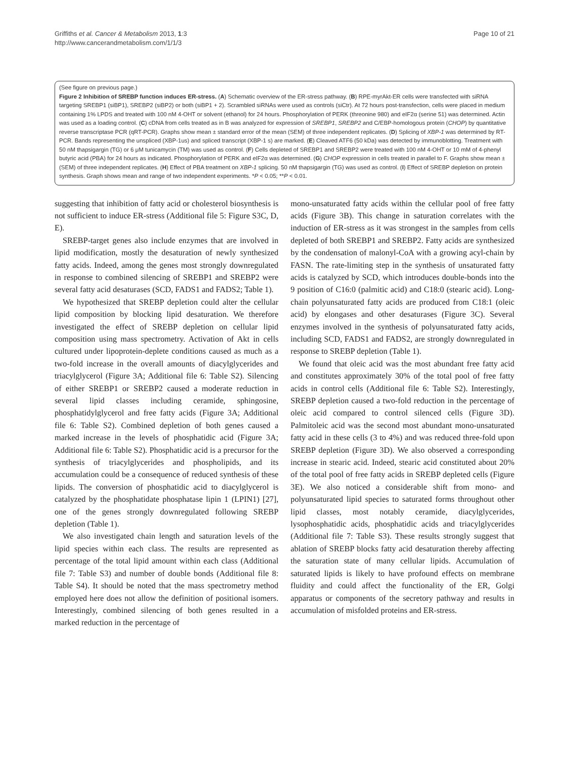Griffiths et al. Cancer & Metabolism 2013, 1:3
http://www.cancerandmetabolism.com/1/1/3
Page 10 of 21
(See figure on previous page.)
Figure 2 Inhibition of SREBP function induces ER-stress. (A) Schematic overview of the ER-stress pathway. (B) RPE-myrAkt-ER cells were transfected with siRNA targeting SREBP1 (siBP1), SREBP2 (siBP2) or both (siBP1 + 2). Scrambled siRNAs were used as controls (siCtr). At 72 hours post-transfection, cells were placed in medium containing 1% LPDS and treated with 100 nM 4-OHT or solvent (ethanol) for 24 hours. Phosphorylation of PERK (threonine 980) and eIF2α (serine 51) was determined. Actin was used as a loading control. (C) cDNA from cells treated as in B was analyzed for expression of SREBP1, SREBP2 and C/EBP-homologous protein (CHOP) by quantitative reverse transcriptase PCR (qRT-PCR). Graphs show mean ± standard error of the mean (SEM) of three independent replicates. (D) Splicing of XBP-1 was determined by RT-PCR. Bands representing the unspliced (XBP-1us) and spliced transcript (XBP-1 s) are marked. (E) Cleaved ATF6 (50 kDa) was detected by immunoblotting. Treatment with 50 nM thapsigargin (TG) or 6 μM tunicamycin (TM) was used as control. (F) Cells depleted of SREBP1 and SREBP2 were treated with 100 nM 4-OHT or 10 mM of 4-phenyl butyric acid (PBA) for 24 hours as indicated. Phosphorylation of PERK and eIF2α was determined. (G) CHOP expression in cells treated in parallel to F. Graphs show mean ± (SEM) of three independent replicates. (H) Effect of PBA treatment on XBP-1 splicing. 50 nM thapsigargin (TG) was used as control. (I) Effect of SREBP depletion on protein synthesis. Graph shows mean and range of two independent experiments. *P < 0.05; **P < 0.01.
suggesting that inhibition of fatty acid or cholesterol biosynthesis is not sufficient to induce ER-stress (Additional file 5: Figure S3C, D, E).
SREBP-target genes also include enzymes that are involved in lipid modification, mostly the desaturation of newly synthesized fatty acids. Indeed, among the genes most strongly downregulated in response to combined silencing of SREBP1 and SREBP2 were several fatty acid desaturases (SCD, FADS1 and FADS2; Table 1).
We hypothesized that SREBP depletion could alter the cellular lipid composition by blocking lipid desaturation. We therefore investigated the effect of SREBP depletion on cellular lipid composition using mass spectrometry. Activation of Akt in cells cultured under lipoprotein-deplete conditions caused as much as a two-fold increase in the overall amounts of diacylglycerides and triacylglycerol (Figure 3A; Additional file 6: Table S2). Silencing of either SREBP1 or SREBP2 caused a moderate reduction in several lipid classes including ceramide, sphingosine, phosphatidylglycerol and free fatty acids (Figure 3A; Additional file 6: Table S2). Combined depletion of both genes caused a marked increase in the levels of phosphatidic acid (Figure 3A; Additional file 6: Table S2). Phosphatidic acid is a precursor for the synthesis of triacylglycerides and phospholipids, and its accumulation could be a consequence of reduced synthesis of these lipids. The conversion of phosphatidic acid to diacylglycerol is catalyzed by the phosphatidate phosphatase lipin 1 (LPIN1) [27], one of the genes strongly downregulated following SREBP depletion (Table 1).
We also investigated chain length and saturation levels of the lipid species within each class. The results are represented as percentage of the total lipid amount within each class (Additional file 7: Table S3) and number of double bonds (Additional file 8: Table S4). It should be noted that the mass spectrometry method employed here does not allow the definition of positional isomers. Interestingly, combined silencing of both genes resulted in a marked reduction in the percentage of
mono-unsaturated fatty acids within the cellular pool of free fatty acids (Figure 3B). This change in saturation correlates with the induction of ER-stress as it was strongest in the samples from cells depleted of both SREBP1 and SREBP2. Fatty acids are synthesized by the condensation of malonyl-CoA with a growing acyl-chain by FASN. The rate-limiting step in the synthesis of unsaturated fatty acids is catalyzed by SCD, which introduces double-bonds into the 9 position of C16:0 (palmitic acid) and C18:0 (stearic acid). Long-chain polyunsaturated fatty acids are produced from C18:1 (oleic acid) by elongases and other desaturases (Figure 3C). Several enzymes involved in the synthesis of polyunsaturated fatty acids, including SCD, FADS1 and FADS2, are strongly downregulated in response to SREBP depletion (Table 1).
We found that oleic acid was the most abundant free fatty acid and constitutes approximately 30% of the total pool of free fatty acids in control cells (Additional file 6: Table S2). Interestingly, SREBP depletion caused a two-fold reduction in the percentage of oleic acid compared to control silenced cells (Figure 3D). Palmitoleic acid was the second most abundant mono-unsaturated fatty acid in these cells (3 to 4%) and was reduced three-fold upon SREBP depletion (Figure 3D). We also observed a corresponding increase in stearic acid. Indeed, stearic acid constituted about 20% of the total pool of free fatty acids in SREBP depleted cells (Figure 3E). We also noticed a considerable shift from mono- and polyunsaturated lipid species to saturated forms throughout other lipid classes, most notably ceramide, diacylglycerides, lysophosphatidic acids, phosphatidic acids and triacylglycerides (Additional file 7: Table S3). These results strongly suggest that ablation of SREBP blocks fatty acid desaturation thereby affecting the saturation state of many cellular lipids. Accumulation of saturated lipids is likely to have profound effects on membrane fluidity and could affect the functionality of the ER, Golgi apparatus or components of the secretory pathway and results in accumulation of misfolded proteins and ER-stress.